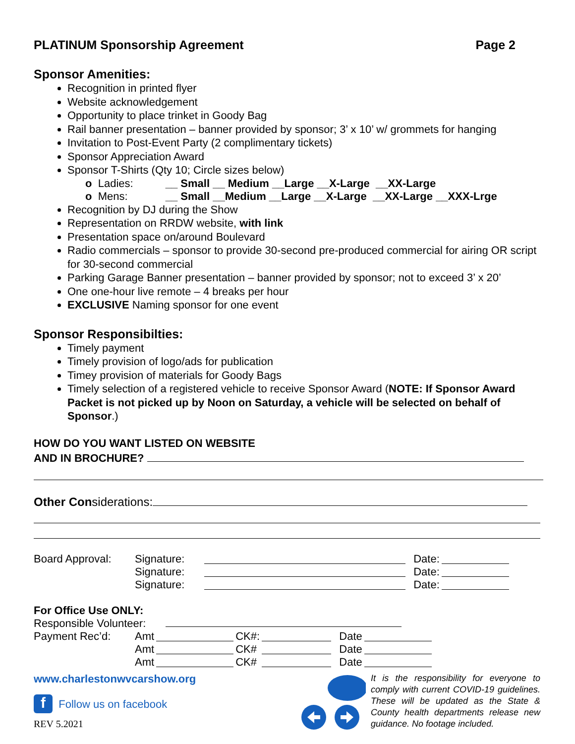PLATINUM Sponsorship Agreement Page 2
Sponsor Amenities:
Recognition in printed flyer
Website acknowledgement
Opportunity to place trinket in Goody Bag
Rail banner presentation – banner provided by sponsor; 3’ x 10’ w/ grommets for hanging
Invitation to Post-Event Party (2 complimentary tickets)
Sponsor Appreciation Award
Sponsor T-Shirts (Qty 10; Circle sizes below)
o Ladies: __ Small __ Medium __Large __X-Large __XX-Large
o Mens: __ Small __Medium __Large __X-Large __XX-Large __XXX-Lrge
Recognition by DJ during the Show
Representation on RRDW website, with link
Presentation space on/around Boulevard
Radio commercials – sponsor to provide 30-second pre-produced commercial for airing OR script for 30-second commercial
Parking Garage Banner presentation – banner provided by sponsor; not to exceed 3’ x 20’
One one-hour live remote – 4 breaks per hour
EXCLUSIVE Naming sponsor for one event
Sponsor Responsibilties:
Timely payment
Timely provision of logo/ads for publication
Timey provision of materials for Goody Bags
Timely selection of a registered vehicle to receive Sponsor Award (NOTE: If Sponsor Award Packet is not picked up by Noon on Saturday, a vehicle will be selected on behalf of Sponsor.)
HOW DO YOU WANT LISTED ON WEBSITE
AND IN BROCHURE?
Other Considerations:
| Board Approval: | Signature: | | Date: | |
| | Signature: | | Date: | |
| | Signature: | | Date: | |
For Office Use ONLY:
Responsible Volunteer:
| Payment Rec’d: | Amt | | CK#: | | Date | |
| | Amt | | CK# | | Date | |
| | Amt | | CK# | | Date | |
www.charlestonwvcarshow.org
f Follow us on facebook
REV 5.2021
It is the responsibility for everyone to comply with current COVID-19 guidelines. These will be updated as the State & County health departments release new guidance. No footage included.